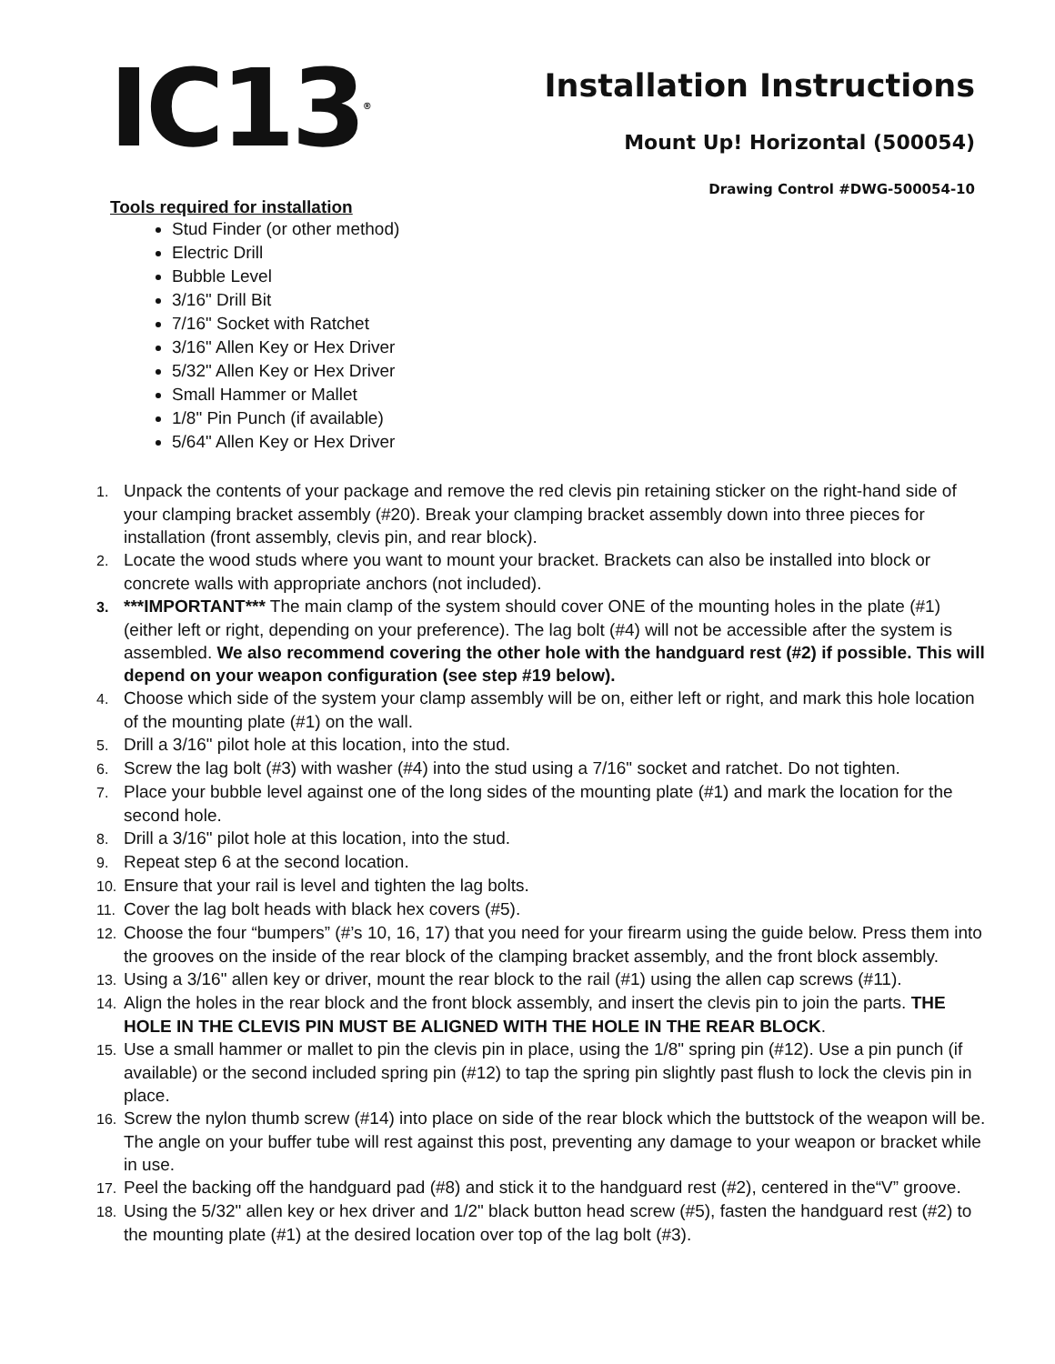IC13<sup>®</sup>
Installation Instructions
Mount Up! Horizontal (500054)
Drawing Control #DWG-500054-10
Tools required for installation
Stud Finder (or other method)
Electric Drill
Bubble Level
3/16" Drill Bit
7/16" Socket with Ratchet
3/16" Allen Key or Hex Driver
5/32" Allen Key or Hex Driver
Small Hammer or Mallet
1/8" Pin Punch (if available)
5/64" Allen Key or Hex Driver
1. Unpack the contents of your package and remove the red clevis pin retaining sticker on the right-hand side of your clamping bracket assembly (#20). Break your clamping bracket assembly down into three pieces for installation (front assembly, clevis pin, and rear block).
2. Locate the wood studs where you want to mount your bracket. Brackets can also be installed into block or concrete walls with appropriate anchors (not included).
3. ***IMPORTANT*** The main clamp of the system should cover ONE of the mounting holes in the plate (#1) (either left or right, depending on your preference). The lag bolt (#4) will not be accessible after the system is assembled. We also recommend covering the other hole with the handguard rest (#2) if possible. This will depend on your weapon configuration (see step #19 below).
4. Choose which side of the system your clamp assembly will be on, either left or right, and mark this hole location of the mounting plate (#1) on the wall.
5. Drill a 3/16" pilot hole at this location, into the stud.
6. Screw the lag bolt (#3) with washer (#4) into the stud using a 7/16" socket and ratchet. Do not tighten.
7. Place your bubble level against one of the long sides of the mounting plate (#1) and mark the location for the second hole.
8. Drill a 3/16" pilot hole at this location, into the stud.
9. Repeat step 6 at the second location.
10. Ensure that your rail is level and tighten the lag bolts.
11. Cover the lag bolt heads with black hex covers (#5).
12. Choose the four “bumpers” (#’s 10, 16, 17) that you need for your firearm using the guide below. Press them into the grooves on the inside of the rear block of the clamping bracket assembly, and the front block assembly.
13. Using a 3/16" allen key or driver, mount the rear block to the rail (#1) using the allen cap screws (#11).
14. Align the holes in the rear block and the front block assembly, and insert the clevis pin to join the parts. THE HOLE IN THE CLEVIS PIN MUST BE ALIGNED WITH THE HOLE IN THE REAR BLOCK.
15. Use a small hammer or mallet to pin the clevis pin in place, using the 1/8" spring pin (#12). Use a pin punch (if available) or the second included spring pin (#12) to tap the spring pin slightly past flush to lock the clevis pin in place.
16. Screw the nylon thumb screw (#14) into place on side of the rear block which the buttstock of the weapon will be. The angle on your buffer tube will rest against this post, preventing any damage to your weapon or bracket while in use.
17. Peel the backing off the handguard pad (#8) and stick it to the handguard rest (#2), centered in the“V” groove.
18. Using the 5/32" allen key or hex driver and 1/2" black button head screw (#5), fasten the handguard rest (#2) to the mounting plate (#1) at the desired location over top of the lag bolt (#3).